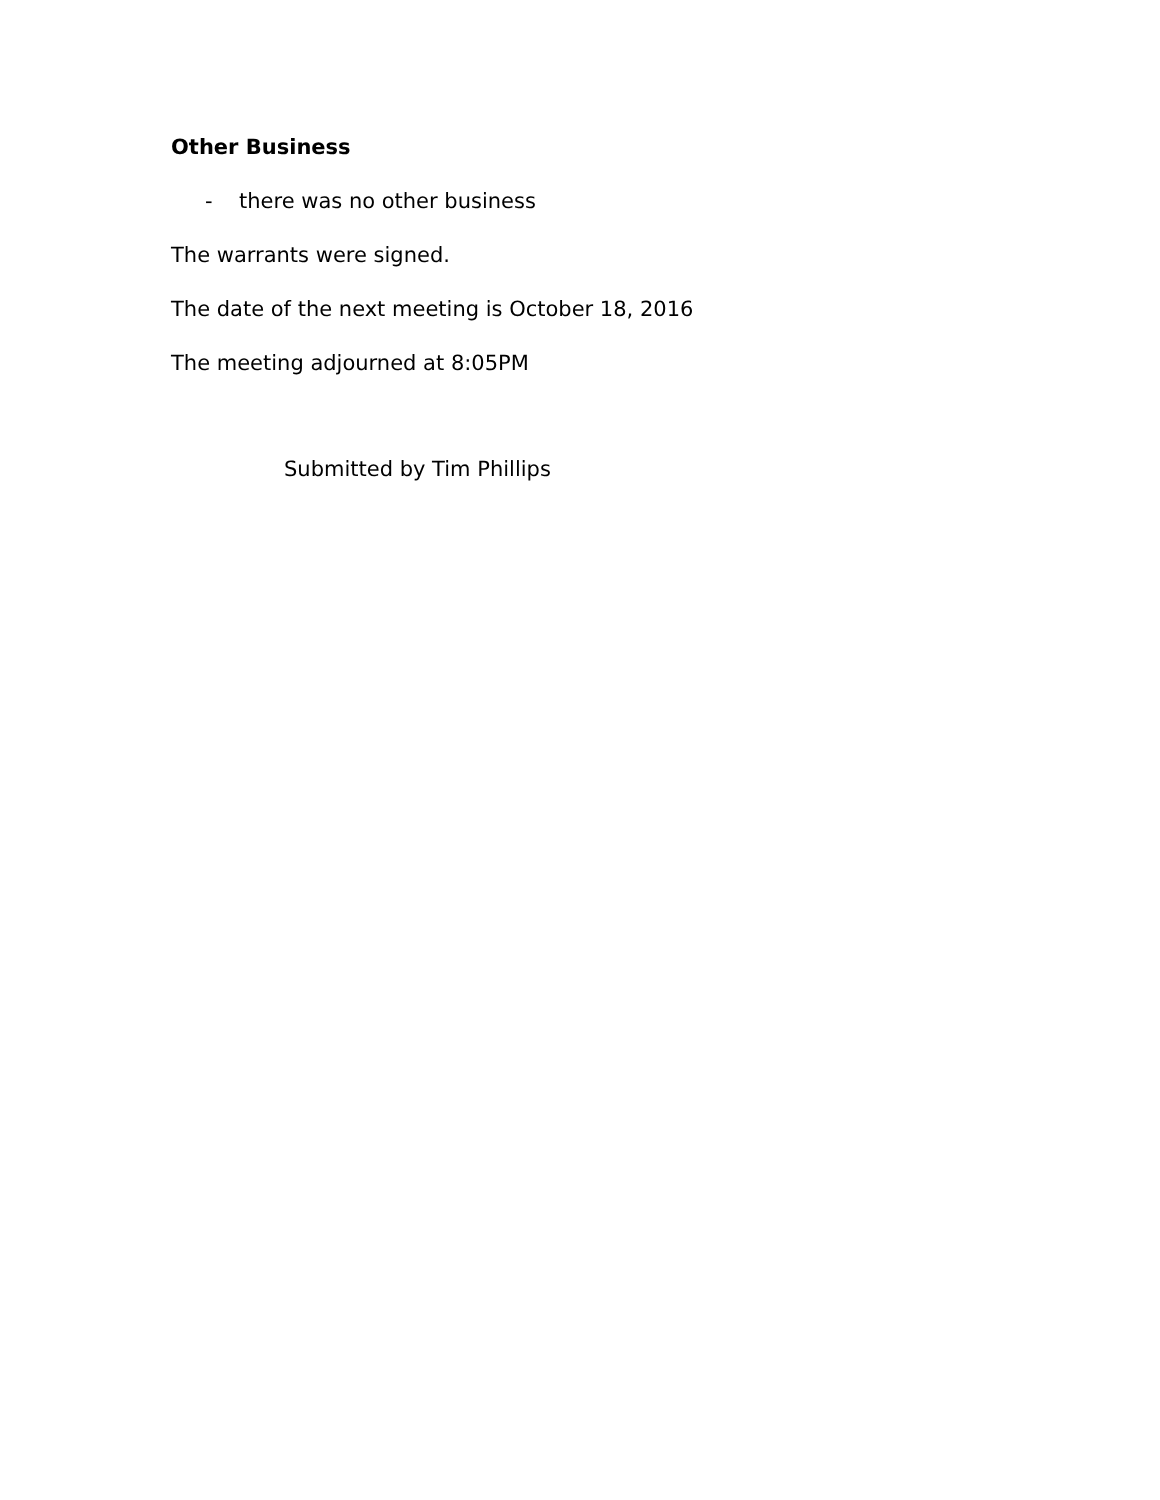Other Business
- there was no other business
The warrants were signed.
The date of the next meeting is October 18, 2016
The meeting adjourned at 8:05PM
Submitted by Tim Phillips